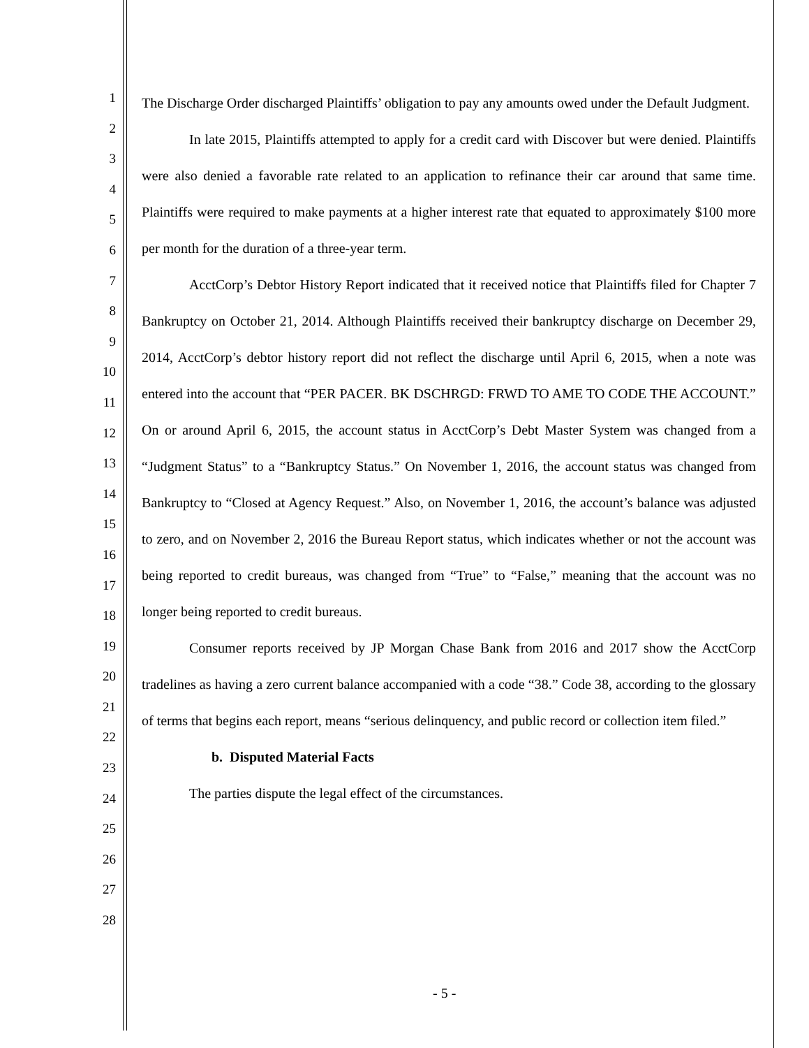1
2
3
4
5
6
7
8
9
10
11
12
13
14
15
16
17
18
19
20
21
22
23
24
25
26
27
28
The Discharge Order discharged Plaintiffs’ obligation to pay any amounts owed under the Default Judgment.
In late 2015, Plaintiffs attempted to apply for a credit card with Discover but were denied. Plaintiffs were also denied a favorable rate related to an application to refinance their car around that same time. Plaintiffs were required to make payments at a higher interest rate that equated to approximately $100 more per month for the duration of a three-year term.
AcctCorp’s Debtor History Report indicated that it received notice that Plaintiffs filed for Chapter 7 Bankruptcy on October 21, 2014. Although Plaintiffs received their bankruptcy discharge on December 29, 2014, AcctCorp’s debtor history report did not reflect the discharge until April 6, 2015, when a note was entered into the account that “PER PACER. BK DSCHRGD: FRWD TO AME TO CODE THE ACCOUNT.” On or around April 6, 2015, the account status in AcctCorp’s Debt Master System was changed from a “Judgment Status” to a “Bankruptcy Status.” On November 1, 2016, the account status was changed from Bankruptcy to “Closed at Agency Request.” Also, on November 1, 2016, the account’s balance was adjusted to zero, and on November 2, 2016 the Bureau Report status, which indicates whether or not the account was being reported to credit bureaus, was changed from “True” to “False,” meaning that the account was no longer being reported to credit bureaus.
Consumer reports received by JP Morgan Chase Bank from 2016 and 2017 show the AcctCorp tradelines as having a zero current balance accompanied with a code “38.” Code 38, according to the glossary of terms that begins each report, means “serious delinquency, and public record or collection item filed.”
b. Disputed Material Facts
The parties dispute the legal effect of the circumstances.
- 5 -